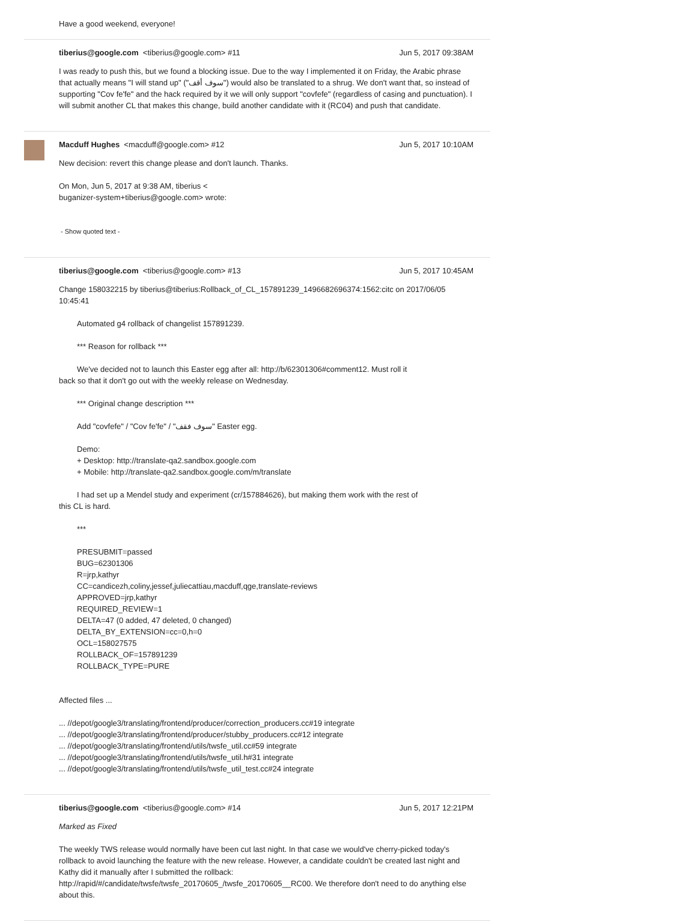Have a good weekend, everyone!
tiberius@google.com <tiberius@google.com> #11 Jun 5, 2017 09:38AM
I was ready to push this, but we found a blocking issue. Due to the way I implemented it on Friday, the Arabic phrase that actually means "I will stand up" ("سوف أقف") would also be translated to a shrug. We don't want that, so instead of supporting "Cov fe'fe" and the hack required by it we will only support "covfefe" (regardless of casing and punctuation). I will submit another CL that makes this change, build another candidate with it (RC04) and push that candidate.
Macduff Hughes <macduff@google.com> #12 Jun 5, 2017 10:10AM
New decision: revert this change please and don't launch. Thanks.
On Mon, Jun 5, 2017 at 9:38 AM, tiberius <
buganizer-system+tiberius@google.com> wrote:
- Show quoted text -
tiberius@google.com <tiberius@google.com> #13 Jun 5, 2017 10:45AM
Change 158032215 by tiberius@tiberius:Rollback_of_CL_157891239_1496682696374:1562:citc on 2017/06/05 10:45:41
Automated g4 rollback of changelist 157891239.
*** Reason for rollback ***
We've decided not to launch this Easter egg after all: http://b/62301306#comment12. Must roll it
back so that it don't go out with the weekly release on Wednesday.
*** Original change description ***
Add "covfefe" / "Cov fe'fe" / "سوف فقف" Easter egg.
Demo:
+ Desktop: http://translate-qa2.sandbox.google.com
+ Mobile: http://translate-qa2.sandbox.google.com/m/translate
I had set up a Mendel study and experiment (cr/157884626), but making them work with the rest of
this CL is hard.
***
PRESUBMIT=passed
BUG=62301306
R=jrp,kathyr
CC=candicezh,coliny,jessef,juliecattiau,macduff,qge,translate-reviews
APPROVED=jrp,kathyr
REQUIRED_REVIEW=1
DELTA=47 (0 added, 47 deleted, 0 changed)
DELTA_BY_EXTENSION=cc=0,h=0
OCL=158027575
ROLLBACK_OF=157891239
ROLLBACK_TYPE=PURE
Affected files ...
... //depot/google3/translating/frontend/producer/correction_producers.cc#19 integrate
... //depot/google3/translating/frontend/producer/stubby_producers.cc#12 integrate
... //depot/google3/translating/frontend/utils/twsfe_util.cc#59 integrate
... //depot/google3/translating/frontend/utils/twsfe_util.h#31 integrate
... //depot/google3/translating/frontend/utils/twsfe_util_test.cc#24 integrate
tiberius@google.com <tiberius@google.com> #14 Jun 5, 2017 12:21PM
Marked as Fixed
The weekly TWS release would normally have been cut last night. In that case we would've cherry-picked today's rollback to avoid launching the feature with the new release. However, a candidate couldn't be created last night and Kathy did it manually after I submitted the rollback: http://rapid/#/candidate/twsfe/twsfe_20170605_/twsfe_20170605__RC00. We therefore don't need to do anything else about this.